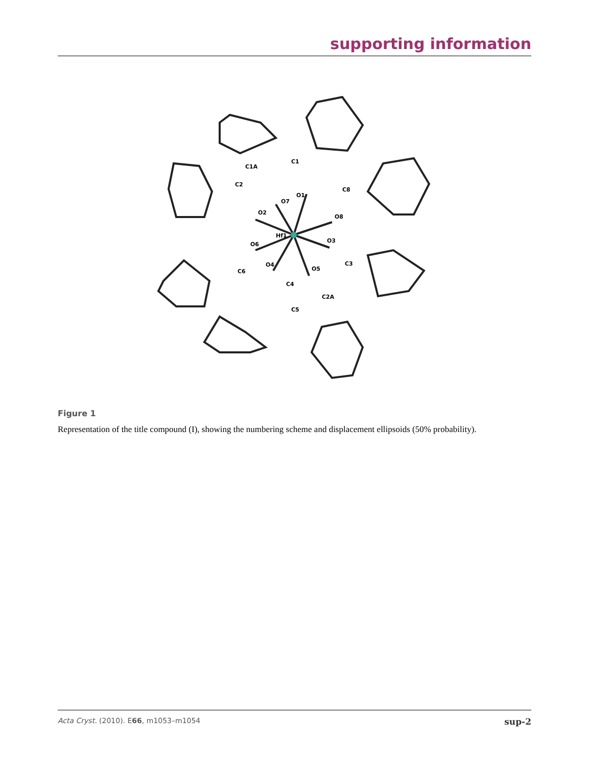supporting information
Hf1
O2
O8
O6
O3
O4
O5
O7
O1
C1
C1A
C2
C8
C3
C6
C4
C5
C2A
Figure 1
Representation of the title compound (I), showing the numbering scheme and displacement ellipsoids (50% probability).
Acta Cryst. (2010). E66, m1053–m1054 sup-2